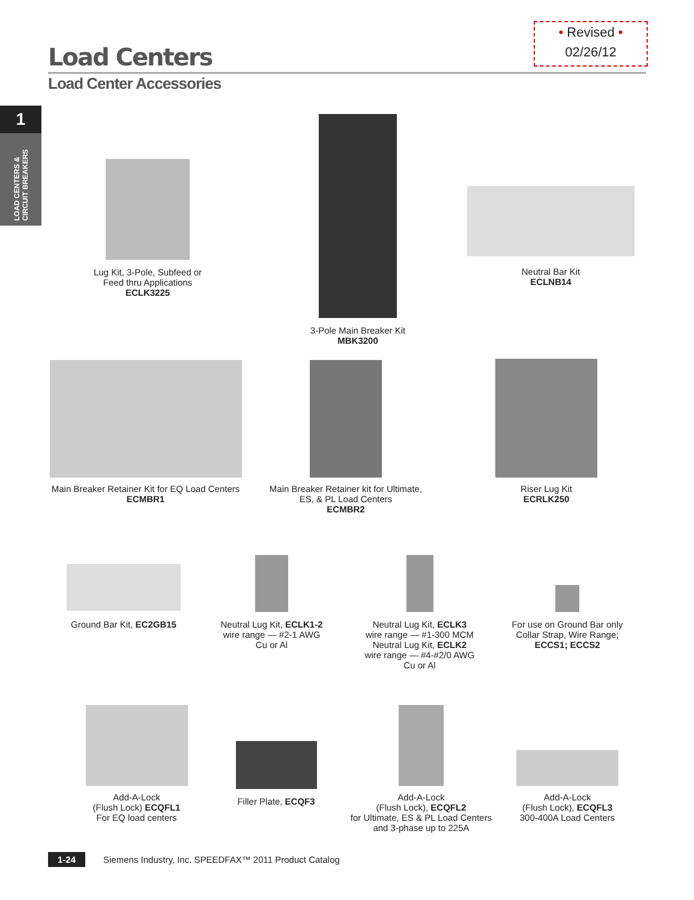• Revised •
02/26/12
Load Centers
Load Center Accessories
1
LOAD CENTERS & CIRCUIT BREAKERS
Lug Kit, 3-Pole, Subfeed or Feed thru Applications
ECLK3225
3-Pole Main Breaker Kit
MBK3200
Neutral Bar Kit
ECLNB14
Main Breaker Retainer Kit for EQ Load Centers
ECMBR1
Main Breaker Retainer kit for Ultimate, ES, & PL Load Centers
ECMBR2
Riser Lug Kit
ECRLK250
Ground Bar Kit, EC2GB15
Neutral Lug Kit, ECLK1-2
wire range — #2-1 AWG
Cu or Al
Neutral Lug Kit, ECLK3
wire range — #1-300 MCM
Neutral Lug Kit, ECLK2
wire range — #4-#2/0 AWG
Cu or Al
For use on Ground Bar only Collar Strap, Wire Range;
ECCS1; ECCS2
Add-A-Lock
(Flush Lock) ECQFL1
For EQ load centers
Filler Plate, ECQF3
Add-A-Lock
(Flush Lock), ECQFL2
for Ultimate, ES & PL Load Centers and 3-phase up to 225A
Add-A-Lock
(Flush Lock), ECQFL3
300-400A Load Centers
1-24 Siemens Industry, Inc. SPEEDFAX™ 2011 Product Catalog